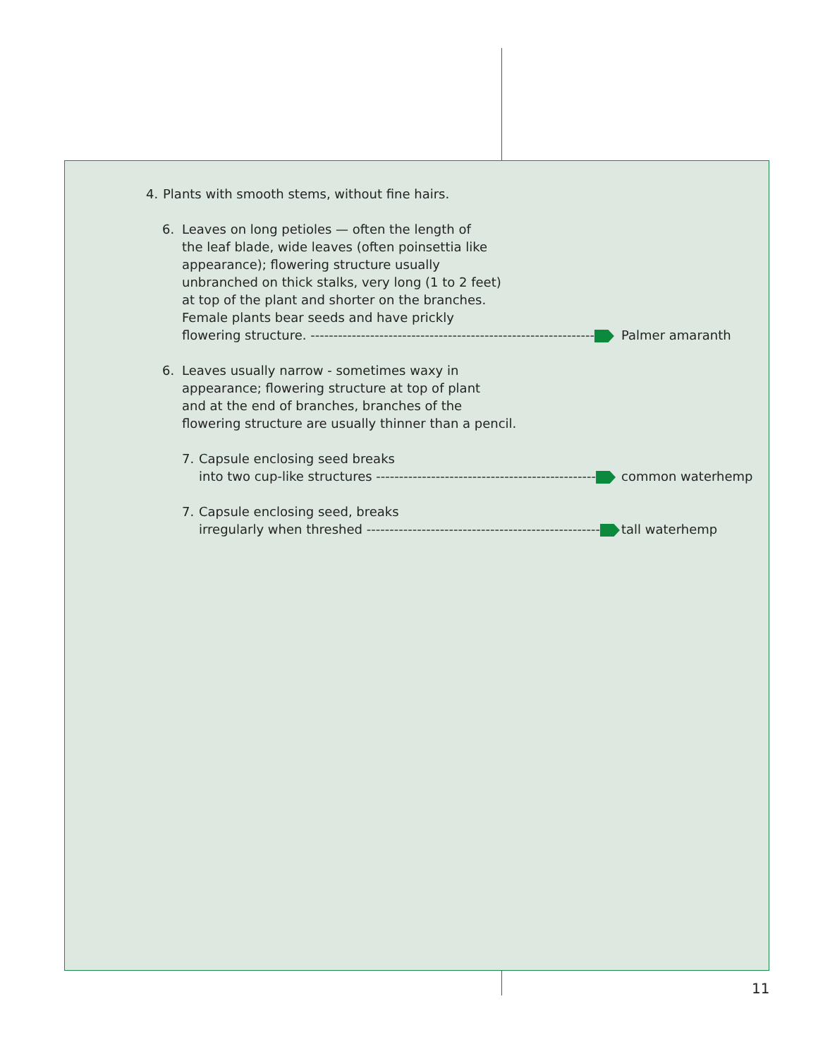4. Plants with smooth stems, without fine hairs.
6. Leaves on long petioles — often the length of
the leaf blade, wide leaves (often poinsettia like
appearance); flowering structure usually
unbranched on thick stalks, very long (1 to 2 feet)
at top of the plant and shorter on the branches.
Female plants bear seeds and have prickly
flowering structure. --------------------------------------------------------------
Palmer amaranth
6. Leaves usually narrow - sometimes waxy in
appearance; flowering structure at top of plant
and at the end of branches, branches of the
flowering structure are usually thinner than a pencil.
7. Capsule enclosing seed breaks
into two cup-like structures ------------------------------------------------
common waterhemp
7. Capsule enclosing seed, breaks
irregularly when threshed ---------------------------------------------------
tall waterhemp
11